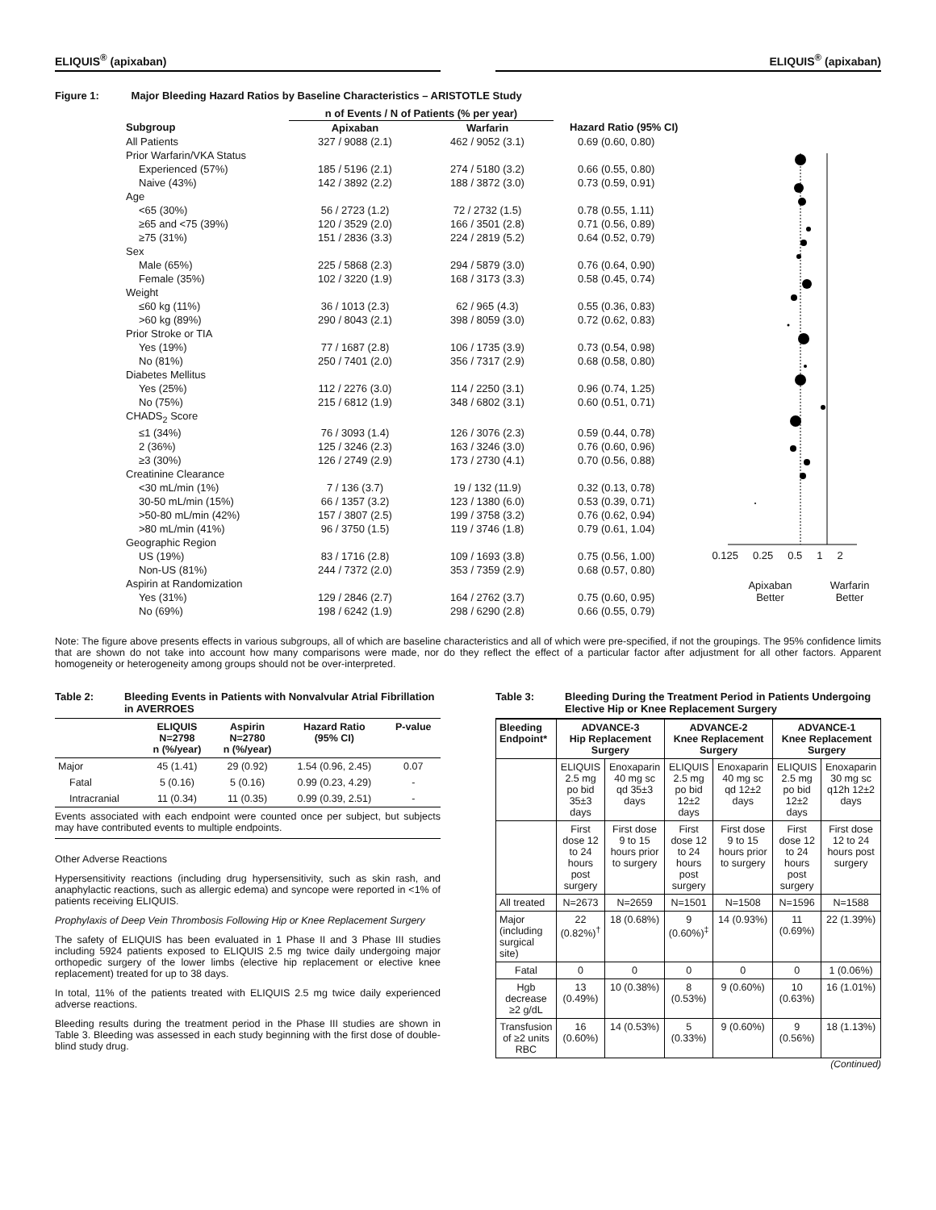ELIQUIS<sup>®</sup> (apixaban) ELIQUIS<sup>®</sup> (apixaban)
Figure 1: Major Bleeding Hazard Ratios by Baseline Characteristics – ARISTOTLE Study
| | n of Events / N of Patients (% per year) | | |
| --- | --- | --- | --- |
| Subgroup | Apixaban | Warfarin | Hazard Ratio (95% CI) |
| All Patients | 327 / 9088 (2.1) | 462 / 9052 (3.1) | 0.69 (0.60, 0.80) |
| Prior Warfarin/VKA Status | | | |
| Experienced (57%) | 185 / 5196 (2.1) | 274 / 5180 (3.2) | 0.66 (0.55, 0.80) |
| Naive (43%) | 142 / 3892 (2.2) | 188 / 3872 (3.0) | 0.73 (0.59, 0.91) |
| Age | | | |
| <65 (30%) | 56 / 2723 (1.2) | 72 / 2732 (1.5) | 0.78 (0.55, 1.11) |
| ≥65 and <75 (39%) | 120 / 3529 (2.0) | 166 / 3501 (2.8) | 0.71 (0.56, 0.89) |
| ≥75 (31%) | 151 / 2836 (3.3) | 224 / 2819 (5.2) | 0.64 (0.52, 0.79) |
| Sex | | | |
| Male (65%) | 225 / 5868 (2.3) | 294 / 5879 (3.0) | 0.76 (0.64, 0.90) |
| Female (35%) | 102 / 3220 (1.9) | 168 / 3173 (3.3) | 0.58 (0.45, 0.74) |
| Weight | | | |
| ≤60 kg (11%) | 36 / 1013 (2.3) | 62 / 965 (4.3) | 0.55 (0.36, 0.83) |
| >60 kg (89%) | 290 / 8043 (2.1) | 398 / 8059 (3.0) | 0.72 (0.62, 0.83) |
| Prior Stroke or TIA | | | |
| Yes (19%) | 77 / 1687 (2.8) | 106 / 1735 (3.9) | 0.73 (0.54, 0.98) |
| No (81%) | 250 / 7401 (2.0) | 356 / 7317 (2.9) | 0.68 (0.58, 0.80) |
| Diabetes Mellitus | | | |
| Yes (25%) | 112 / 2276 (3.0) | 114 / 2250 (3.1) | 0.96 (0.74, 1.25) |
| No (75%) | 215 / 6812 (1.9) | 348 / 6802 (3.1) | 0.60 (0.51, 0.71) |
| CHADS<sub>2</sub> Score | | | |
| ≤1 (34%) | 76 / 3093 (1.4) | 126 / 3076 (2.3) | 0.59 (0.44, 0.78) |
| 2 (36%) | 125 / 3246 (2.3) | 163 / 3246 (3.0) | 0.76 (0.60, 0.96) |
| ≥3 (30%) | 126 / 2749 (2.9) | 173 / 2730 (4.1) | 0.70 (0.56, 0.88) |
| Creatinine Clearance | | | |
| <30 mL/min (1%) | 7 / 136 (3.7) | 19 / 132 (11.9) | 0.32 (0.13, 0.78) |
| 30-50 mL/min (15%) | 66 / 1357 (3.2) | 123 / 1380 (6.0) | 0.53 (0.39, 0.71) |
| >50-80 mL/min (42%) | 157 / 3807 (2.5) | 199 / 3758 (3.2) | 0.76 (0.62, 0.94) |
| >80 mL/min (41%) | 96 / 3750 (1.5) | 119 / 3746 (1.8) | 0.79 (0.61, 1.04) |
| Geographic Region | | | |
| US (19%) | 83 / 1716 (2.8) | 109 / 1693 (3.8) | 0.75 (0.56, 1.00) |
| Non-US (81%) | 244 / 7372 (2.0) | 353 / 7359 (2.9) | 0.68 (0.57, 0.80) |
| Aspirin at Randomization | | | |
| Yes (31%) | 129 / 2846 (2.7) | 164 / 2762 (3.7) | 0.75 (0.60, 0.95) |
| No (69%) | 198 / 6242 (1.9) | 298 / 6290 (2.8) | 0.66 (0.55, 0.79) |
0.125 0.25 0.5 1 2
Apixaban
Better Warfarin
Better
Note: The figure above presents effects in various subgroups, all of which are baseline characteristics and all of which were pre-specified, if not the groupings. The 95% confidence limits that are shown do not take into account how many comparisons were made, nor do they reflect the effect of a particular factor after adjustment for all other factors. Apparent homogeneity or heterogeneity among groups should not be over-interpreted.
Table 2: Bleeding Events in Patients with Nonvalvular Atrial Fibrillation in AVERROES
| | ELIQUIS N=2798 n (%/year) | Aspirin N=2780 n (%/year) | Hazard Ratio (95% CI) | P-value |
| --- | --- | --- | --- | --- |
| Major | 45 (1.41) | 29 (0.92) | 1.54 (0.96, 2.45) | 0.07 |
| Fatal | 5 (0.16) | 5 (0.16) | 0.99 (0.23, 4.29) | - |
| Intracranial | 11 (0.34) | 11 (0.35) | 0.99 (0.39, 2.51) | - |
Events associated with each endpoint were counted once per subject, but subjects may have contributed events to multiple endpoints.
Other Adverse Reactions
Hypersensitivity reactions (including drug hypersensitivity, such as skin rash, and anaphylactic reactions, such as allergic edema) and syncope were reported in <1% of patients receiving ELIQUIS.
Prophylaxis of Deep Vein Thrombosis Following Hip or Knee Replacement Surgery
The safety of ELIQUIS has been evaluated in 1 Phase II and 3 Phase III studies including 5924 patients exposed to ELIQUIS 2.5 mg twice daily undergoing major orthopedic surgery of the lower limbs (elective hip replacement or elective knee replacement) treated for up to 38 days.
In total, 11% of the patients treated with ELIQUIS 2.5 mg twice daily experienced adverse reactions.
Bleeding results during the treatment period in the Phase III studies are shown in Table 3. Bleeding was assessed in each study beginning with the first dose of double-blind study drug.
Table 3: Bleeding During the Treatment Period in Patients Undergoing Elective Hip or Knee Replacement Surgery
| Bleeding Endpoint* | ADVANCE-3 Hip Replacement Surgery | | ADVANCE-2 Knee Replacement Surgery | | ADVANCE-1 Knee Replacement Surgery | |
| --- | --- | --- | --- | --- | --- | --- |
| | ELIQUIS 2.5 mg po bid 35±3 days | Enoxaparin 40 mg sc qd 35±3 days | ELIQUIS 2.5 mg po bid 12±2 days | Enoxaparin 40 mg sc qd 12±2 days | ELIQUIS 2.5 mg po bid 12±2 days | Enoxaparin 30 mg sc q12h 12±2 days |
| | First dose 12 to 24 hours post surgery | First dose 9 to 15 hours prior to surgery | First dose 12 to 24 hours post surgery | First dose 9 to 15 hours prior to surgery | First dose 12 to 24 hours post surgery | First dose 12 to 24 hours post surgery |
| All treated | N=2673 | N=2659 | N=1501 | N=1508 | N=1596 | N=1588 |
| Major (including surgical site) | 22 (0.82%)<sup>†</sup> | 18 (0.68%) | 9 (0.60%)<sup>‡</sup> | 14 (0.93%) | 11 (0.69%) | 22 (1.39%) |
| Fatal | 0 | 0 | 0 | 0 | 0 | 1 (0.06%) |
| Hgb decrease ≥2 g/dL | 13 (0.49%) | 10 (0.38%) | 8 (0.53%) | 9 (0.60%) | 10 (0.63%) | 16 (1.01%) |
| Transfusion of ≥2 units RBC | 16 (0.60%) | 14 (0.53%) | 5 (0.33%) | 9 (0.60%) | 9 (0.56%) | 18 (1.13%) |
(Continued)